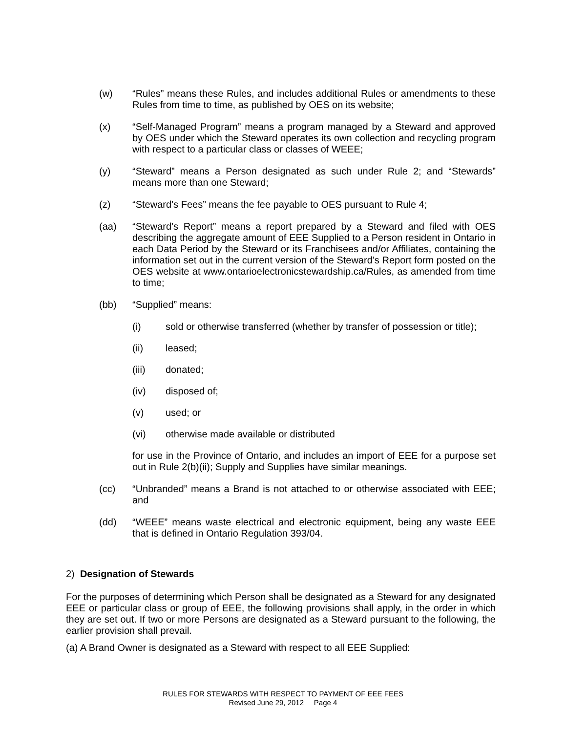(w) “Rules” means these Rules, and includes additional Rules or amendments to these Rules from time to time, as published by OES on its website;
(x) “Self-Managed Program” means a program managed by a Steward and approved by OES under which the Steward operates its own collection and recycling program with respect to a particular class or classes of WEEE;
(y) “Steward” means a Person designated as such under Rule 2; and “Stewards” means more than one Steward;
(z) “Steward’s Fees” means the fee payable to OES pursuant to Rule 4;
(aa) “Steward’s Report” means a report prepared by a Steward and filed with OES describing the aggregate amount of EEE Supplied to a Person resident in Ontario in each Data Period by the Steward or its Franchisees and/or Affiliates, containing the information set out in the current version of the Steward’s Report form posted on the OES website at www.ontarioelectronicstewardship.ca/Rules, as amended from time to time;
(bb) “Supplied” means:
(i) sold or otherwise transferred (whether by transfer of possession or title);
(ii) leased;
(iii) donated;
(iv) disposed of;
(v) used; or
(vi) otherwise made available or distributed
for use in the Province of Ontario, and includes an import of EEE for a purpose set out in Rule 2(b)(ii); Supply and Supplies have similar meanings.
(cc) “Unbranded” means a Brand is not attached to or otherwise associated with EEE; and
(dd) “WEEE” means waste electrical and electronic equipment, being any waste EEE that is defined in Ontario Regulation 393/04.
2) Designation of Stewards
For the purposes of determining which Person shall be designated as a Steward for any designated EEE or particular class or group of EEE, the following provisions shall apply, in the order in which they are set out. If two or more Persons are designated as a Steward pursuant to the following, the earlier provision shall prevail.
(a) A Brand Owner is designated as a Steward with respect to all EEE Supplied:
RULES FOR STEWARDS WITH RESPECT TO PAYMENT OF EEE FEES
Revised June 29, 2012 Page 4